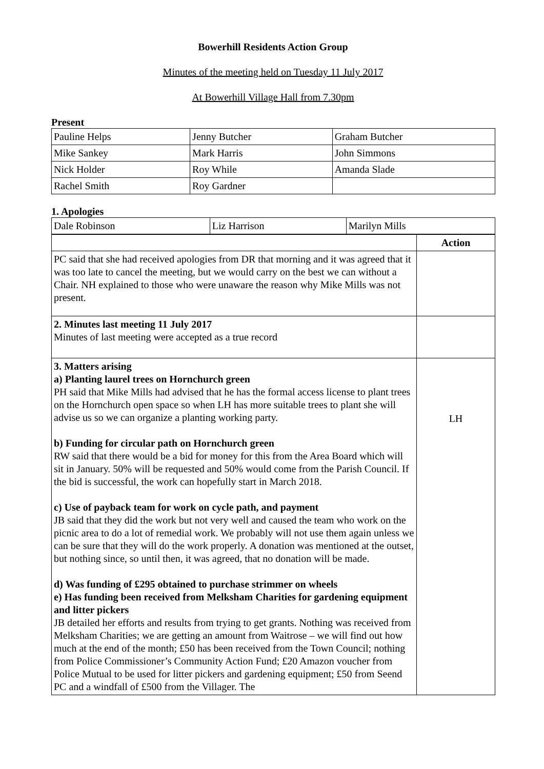Bowerhill Residents Action Group
Minutes of the meeting held on Tuesday 11 July 2017
At Bowerhill Village Hall from 7.30pm
Present
| Pauline Helps | Jenny Butcher | Graham Butcher |
| Mike Sankey | Mark Harris | John Simmons |
| Nick Holder | Roy While | Amanda Slade |
| Rachel Smith | Roy Gardner | |
1. Apologies
| Dale Robinson | Liz Harrison | Marilyn Mills |
| | Action |
| PC said that she had received apologies from DR that morning and it was agreed that it was too late to cancel the meeting, but we would carry on the best we can without a Chair. NH explained to those who were unaware the reason why Mike Mills was not present. | |
| 2. Minutes last meeting 11 July 2017 Minutes of last meeting were accepted as a true record | |
| 3. Matters arising a) Planting laurel trees on Hornchurch green PH said that Mike Mills had advised that he has the formal access license to plant trees on the Hornchurch open space so when LH has more suitable trees to plant she will advise us so we can organize a planting working party. b) Funding for circular path on Hornchurch green RW said that there would be a bid for money for this from the Area Board which will sit in January. 50% will be requested and 50% would come from the Parish Council. If the bid is successful, the work can hopefully start in March 2018. c) Use of payback team for work on cycle path, and payment JB said that they did the work but not very well and caused the team who work on the picnic area to do a lot of remedial work. We probably will not use them again unless we can be sure that they will do the work properly. A donation was mentioned at the outset, but nothing since, so until then, it was agreed, that no donation will be made. d) Was funding of £295 obtained to purchase strimmer on wheels e) Has funding been received from Melksham Charities for gardening equipment and litter pickers JB detailed her efforts and results from trying to get grants. Nothing was received from Melksham Charities; we are getting an amount from Waitrose – we will find out how much at the end of the month; £50 has been received from the Town Council; nothing from Police Commissioner’s Community Action Fund; £20 Amazon voucher from Police Mutual to be used for litter pickers and gardening equipment; £50 from Seend PC and a windfall of £500 from the Villager. The | LH |